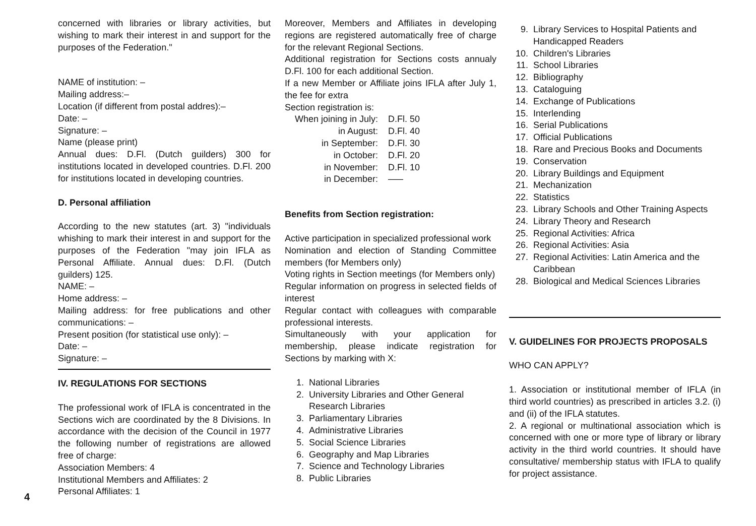4
concerned with libraries or library activities, but wishing to mark their interest in and support for the purposes of the Federation."
NAME of institution: –
Mailing address:–
Location (if different from postal addres):–
Date: –
Signature: –
Name (please print)
Annual dues: D.Fl. (Dutch guilders) 300 for institutions located in developed countries. D.Fl. 200 for institutions located in developing countries.
D. Personal affiliation
According to the new statutes (art. 3) "individuals whishing to mark their interest in and support for the purposes of the Federation "may join IFLA as Personal Affiliate. Annual dues: D.Fl. (Dutch guilders) 125.
NAME: –
Home address: –
Mailing address: for free publications and other communications: –
Present position (for statistical use only): –
Date: –
Signature: –
IV. REGULATIONS FOR SECTIONS
The professional work of IFLA is concentrated in the Sections wich are coordinated by the 8 Divisions. In accordance with the decision of the Council in 1977 the following number of registrations are allowed free of charge:
Association Members: 4
Institutional Members and Affiliates: 2
Personal Affiliates: 1
Moreover, Members and Affiliates in developing regions are registered automatically free of charge for the relevant Regional Sections.
Additional registration for Sections costs annualy D.Fl. 100 for each additional Section.
If a new Member or Affiliate joins IFLA after July 1, the fee for extra
Section registration is:
When joining in July: D.Fl. 50 in August: D.Fl. 40 in September: D.Fl. 30 in October: D.Fl. 20 in November: D.Fl. 10 in December: –––
Benefits from Section registration:
Active participation in specialized professional work
Nomination and election of Standing Committee members (for Members only)
Voting rights in Section meetings (for Members only)
Regular information on progress in selected fields of interest
Regular contact with colleagues with comparable professional interests.
Simultaneously with your application for membership, please indicate registration for Sections by marking with X:
1. National Libraries
2. University Libraries and Other General Research Libraries
3. Parliamentary Libraries
4. Administrative Libraries
5. Social Science Libraries
6. Geography and Map Libraries
7. Science and Technology Libraries
8. Public Libraries
9. Library Services to Hospital Patients and Handicapped Readers
10. Children's Libraries
11. School Libraries
12. Bibliography
13. Cataloguing
14. Exchange of Publications
15. Interlending
16. Serial Publications
17. Official Publications
18. Rare and Precious Books and Documents
19. Conservation
20. Library Buildings and Equipment
21. Mechanization
22. Statistics
23. Library Schools and Other Training Aspects
24. Library Theory and Research
25. Regional Activities: Africa
26. Regional Activities: Asia
27. Regional Activities: Latin America and the Caribbean
28. Biological and Medical Sciences Libraries
V. GUIDELINES FOR PROJECTS PROPOSALS
WHO CAN APPLY?
1. Association or institutional member of IFLA (in third world countries) as prescribed in articles 3.2. (i) and (ii) of the IFLA statutes.
2. A regional or multinational association which is concerned with one or more type of library or library activity in the third world countries. It should have consultative/ membership status with IFLA to qualify for project assistance.